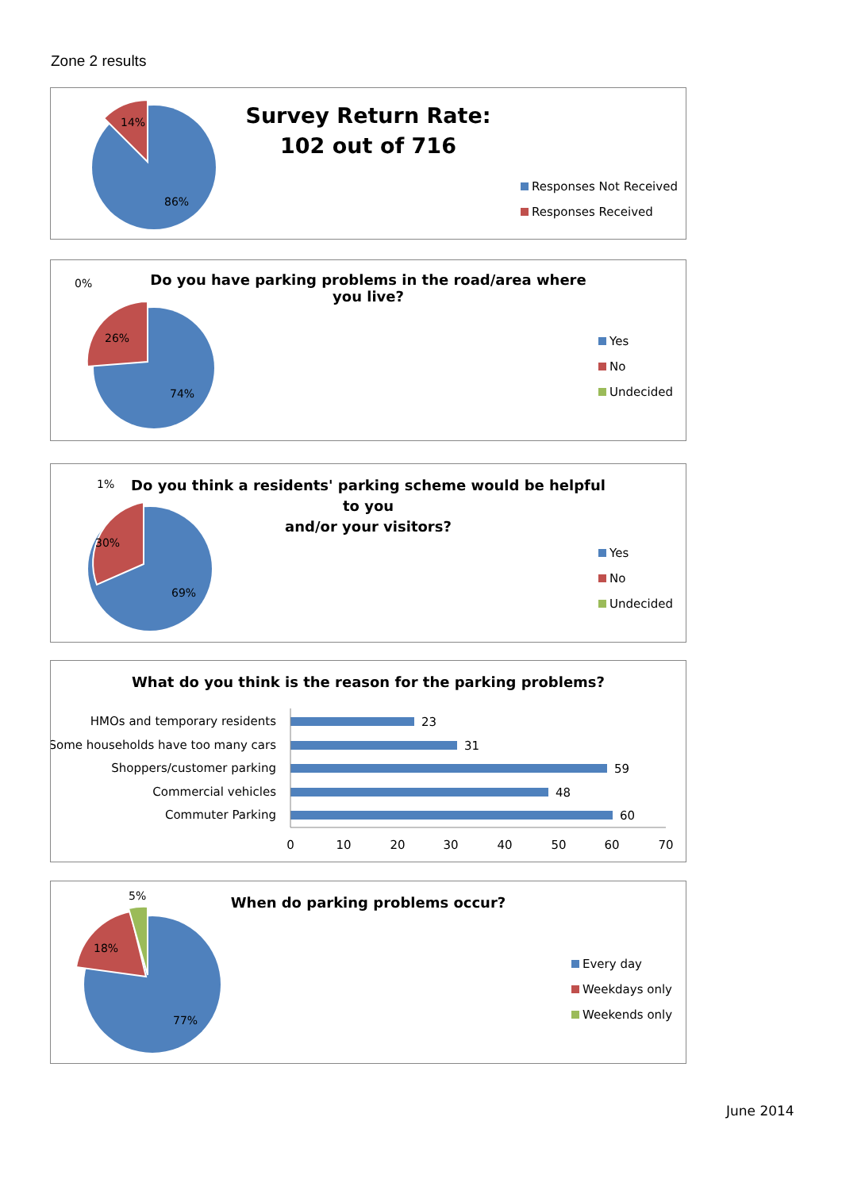Zone 2 results
14%
86%
Survey Return Rate:
102 out of 716
Responses Not Received
Responses Received
0%
26%
74%
Do you have parking problems in the road/area where you live?
Yes
No
Undecided
1%
30%
69%
Do you think a residents' parking scheme would be helpful to you
and/or your visitors?
Yes
No
Undecided
What do you think is the reason for the parking problems?
HMOs and temporary residents
23
Some households have too many cars
31
Shoppers/customer parking
59
Commercial vehicles
48
Commuter Parking
60
0
10
20
30
40
50
60
70
5%
18%
77%
When do parking problems occur?
Every day
Weekdays only
Weekends only
June 2014